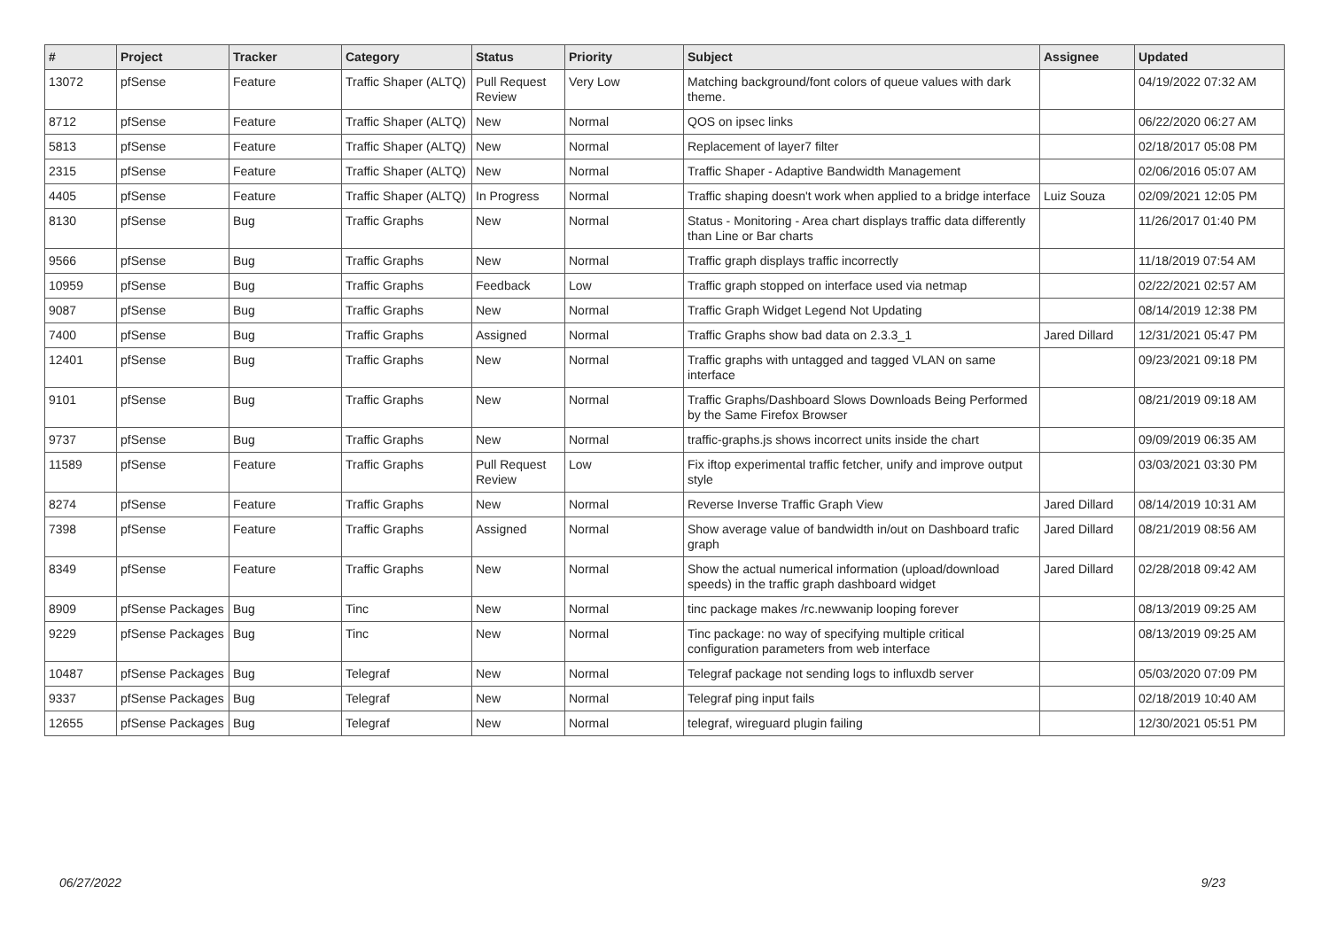| # | Project | Tracker | Category | Status | Priority | Subject | Assignee | Updated |
| --- | --- | --- | --- | --- | --- | --- | --- | --- |
| 13072 | pfSense | Feature | Traffic Shaper (ALTQ) | Pull Request Review | Very Low | Matching background/font colors of queue values with dark theme. | | 04/19/2022 07:32 AM |
| 8712 | pfSense | Feature | Traffic Shaper (ALTQ) | New | Normal | QOS on ipsec links | | 06/22/2020 06:27 AM |
| 5813 | pfSense | Feature | Traffic Shaper (ALTQ) | New | Normal | Replacement of layer7 filter | | 02/18/2017 05:08 PM |
| 2315 | pfSense | Feature | Traffic Shaper (ALTQ) | New | Normal | Traffic Shaper - Adaptive Bandwidth Management | | 02/06/2016 05:07 AM |
| 4405 | pfSense | Feature | Traffic Shaper (ALTQ) | In Progress | Normal | Traffic shaping doesn't work when applied to a bridge interface | Luiz Souza | 02/09/2021 12:05 PM |
| 8130 | pfSense | Bug | Traffic Graphs | New | Normal | Status - Monitoring - Area chart displays traffic data differently than Line or Bar charts | | 11/26/2017 01:40 PM |
| 9566 | pfSense | Bug | Traffic Graphs | New | Normal | Traffic graph displays traffic incorrectly | | 11/18/2019 07:54 AM |
| 10959 | pfSense | Bug | Traffic Graphs | Feedback | Low | Traffic graph stopped on interface used via netmap | | 02/22/2021 02:57 AM |
| 9087 | pfSense | Bug | Traffic Graphs | New | Normal | Traffic Graph Widget Legend Not Updating | | 08/14/2019 12:38 PM |
| 7400 | pfSense | Bug | Traffic Graphs | Assigned | Normal | Traffic Graphs show bad data on 2.3.3_1 | Jared Dillard | 12/31/2021 05:47 PM |
| 12401 | pfSense | Bug | Traffic Graphs | New | Normal | Traffic graphs with untagged and tagged VLAN on same interface | | 09/23/2021 09:18 PM |
| 9101 | pfSense | Bug | Traffic Graphs | New | Normal | Traffic Graphs/Dashboard Slows Downloads Being Performed by the Same Firefox Browser | | 08/21/2019 09:18 AM |
| 9737 | pfSense | Bug | Traffic Graphs | New | Normal | traffic-graphs.js shows incorrect units inside the chart | | 09/09/2019 06:35 AM |
| 11589 | pfSense | Feature | Traffic Graphs | Pull Request Review | Low | Fix iftop experimental traffic fetcher, unify and improve output style | | 03/03/2021 03:30 PM |
| 8274 | pfSense | Feature | Traffic Graphs | New | Normal | Reverse Inverse Traffic Graph View | Jared Dillard | 08/14/2019 10:31 AM |
| 7398 | pfSense | Feature | Traffic Graphs | Assigned | Normal | Show average value of bandwidth in/out on Dashboard trafic graph | Jared Dillard | 08/21/2019 08:56 AM |
| 8349 | pfSense | Feature | Traffic Graphs | New | Normal | Show the actual numerical information (upload/download speeds) in the traffic graph dashboard widget | Jared Dillard | 02/28/2018 09:42 AM |
| 8909 | pfSense Packages | Bug | Tinc | New | Normal | tinc package makes /rc.newwanip looping forever | | 08/13/2019 09:25 AM |
| 9229 | pfSense Packages | Bug | Tinc | New | Normal | Tinc package: no way of specifying multiple critical configuration parameters from web interface | | 08/13/2019 09:25 AM |
| 10487 | pfSense Packages | Bug | Telegraf | New | Normal | Telegraf package not sending logs to influxdb server | | 05/03/2020 07:09 PM |
| 9337 | pfSense Packages | Bug | Telegraf | New | Normal | Telegraf ping input fails | | 02/18/2019 10:40 AM |
| 12655 | pfSense Packages | Bug | Telegraf | New | Normal | telegraf, wireguard plugin failing | | 12/30/2021 05:51 PM |
06/27/2022 9/23